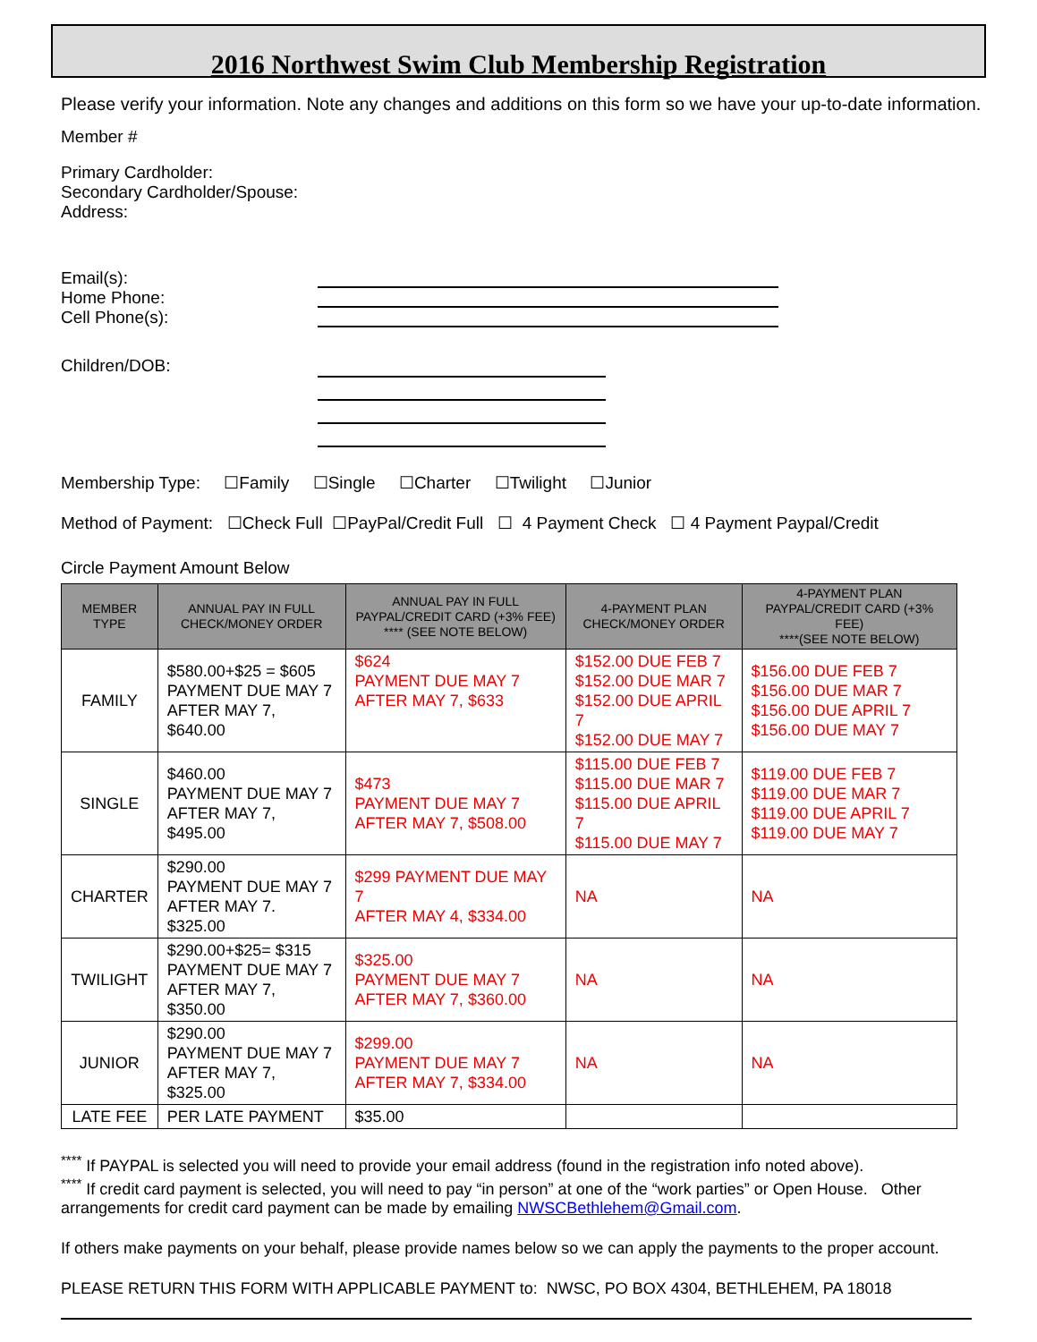2016 Northwest Swim Club Membership Registration
Please verify your information. Note any changes and additions on this form so we have your up-to-date information.
Member #
Primary Cardholder:
Secondary Cardholder/Spouse:
Address:
Email(s):
Home Phone:
Cell Phone(s):
Children/DOB:
Membership Type: ☐Family ☐Single ☐Charter ☐Twilight ☐Junior
Method of Payment: ☐Check Full ☐PayPal/Credit Full ☐ 4 Payment Check ☐ 4 Payment Paypal/Credit
Circle Payment Amount Below
| MEMBER TYPE | ANNUAL PAY IN FULL CHECK/MONEY ORDER | ANNUAL PAY IN FULL PAYPAL/CREDIT CARD (+3% FEE) **** (SEE NOTE BELOW) | 4-PAYMENT PLAN CHECK/MONEY ORDER | 4-PAYMENT PLAN PAYPAL/CREDIT CARD (+3% FEE) ****(SEE NOTE BELOW) |
| --- | --- | --- | --- | --- |
| FAMILY | $580.00+$25 = $605 PAYMENT DUE MAY 7 AFTER MAY 7, $640.00 | $624 PAYMENT DUE MAY 7 AFTER MAY 7, $633 | $152.00 DUE FEB 7 $152.00 DUE MAR 7 $152.00 DUE APRIL 7 $152.00 DUE MAY 7 | $156.00 DUE FEB 7 $156.00 DUE MAR 7 $156.00 DUE APRIL 7 $156.00 DUE MAY 7 |
| SINGLE | $460.00 PAYMENT DUE MAY 7 AFTER MAY 7, $495.00 | $473 PAYMENT DUE MAY 7 AFTER MAY 7, $508.00 | $115.00 DUE FEB 7 $115.00 DUE MAR 7 $115.00 DUE APRIL 7 $115.00 DUE MAY 7 | $119.00 DUE FEB 7 $119.00 DUE MAR 7 $119.00 DUE APRIL 7 $119.00 DUE MAY 7 |
| CHARTER | $290.00 PAYMENT DUE MAY 7 AFTER MAY 7. $325.00 | $299 PAYMENT DUE MAY 7 AFTER MAY 4, $334.00 | NA | NA |
| TWILIGHT | $290.00+$25= $315 PAYMENT DUE MAY 7 AFTER MAY 7, $350.00 | $325.00 PAYMENT DUE MAY 7 AFTER MAY 7, $360.00 | NA | NA |
| JUNIOR | $290.00 PAYMENT DUE MAY 7 AFTER MAY 7, $325.00 | $299.00 PAYMENT DUE MAY 7 AFTER MAY 7, $334.00 | NA | NA |
| LATE FEE | PER LATE PAYMENT | $35.00 | | |
<sup>****</sup> If PAYPAL is selected you will need to provide your email address (found in the registration info noted above).
<sup>****</sup> If credit card payment is selected, you will need to pay “in person” at one of the “work parties” or Open House. Other arrangements for credit card payment can be made by emailing NWSCBethlehem@Gmail.com.
If others make payments on your behalf, please provide names below so we can apply the payments to the proper account.
PLEASE RETURN THIS FORM WITH APPLICABLE PAYMENT to: NWSC, PO BOX 4304, BETHLEHEM, PA 18018